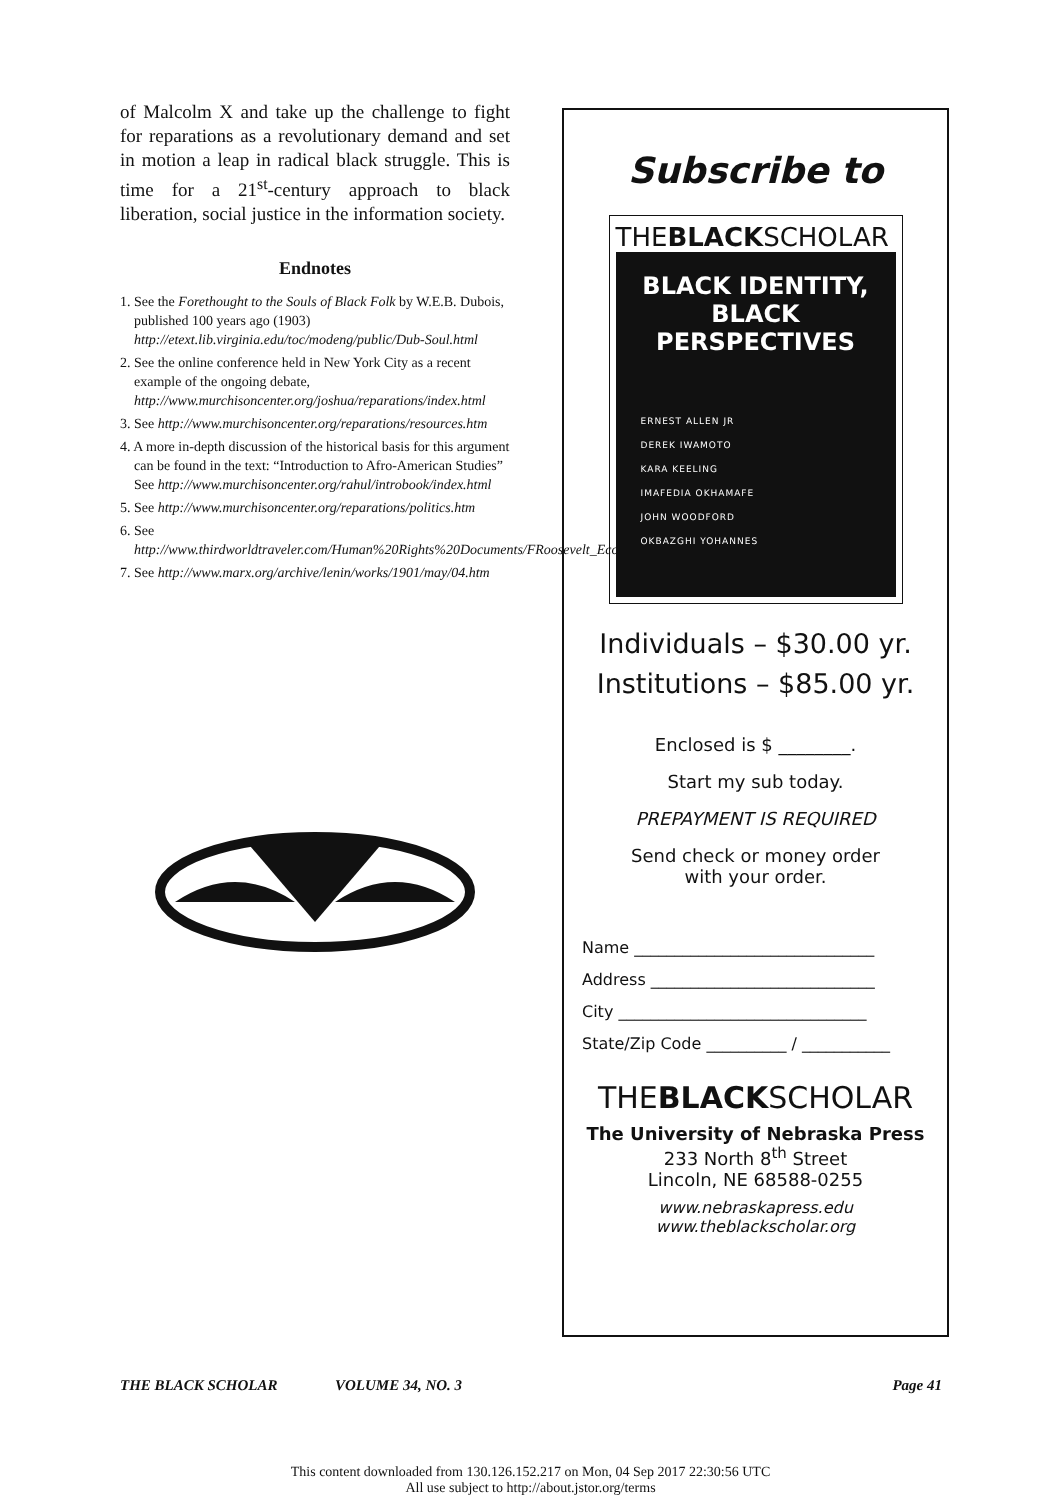of Malcolm X and take up the challenge to fight for reparations as a revolutionary demand and set in motion a leap in radical black struggle. This is time for a 21<sup>st</sup>-century approach to black liberation, social justice in the information society.
Endnotes
1. See the Forethought to the Souls of Black Folk by W.E.B. Dubois, published 100 years ago (1903) http://etext.lib.virginia.edu/toc/modeng/public/Dub-Soul.html
2. See the online conference held in New York City as a recent example of the ongoing debate, http://www.murchisoncenter.org/joshua/reparations/index.html
3. See http://www.murchisoncenter.org/reparations/resources.htm
4. A more in-depth discussion of the historical basis for this argument can be found in the text: “Introduction to Afro-American Studies” See http://www.murchisoncenter.org/rahul/introbook/index.html
5. See http://www.murchisoncenter.org/reparations/politics.htm
6. See http://www.thirdworldtraveler.com/Human%20Rights%20Documents/FRoosevelt_EconBillRights.html
7. See http://www.marx.org/archive/lenin/works/1901/may/04.htm
Subscribe to
THEBLACKSCHOLAR
BLACK IDENTITY,
BLACK PERSPECTIVES
ERNEST ALLEN JR
DEREK IWAMOTO
KARA KEELING
IMAFEDIA OKHAMAFE
JOHN WOODFORD
OKBAZGHI YOHANNES
Individuals – $30.00 yr.
Institutions – $85.00 yr.
Enclosed is $ ________.
Start my sub today.
PREPAYMENT IS REQUIRED
Send check or money order
with your order.
Name ______________________________
Address ____________________________
City _______________________________
State/Zip Code __________ / ___________
THEBLACKSCHOLAR
The University of Nebraska Press
233 North 8<sup>th</sup> Street
Lincoln, NE 68588-0255
www.nebraskapress.edu
www.theblackscholar.org
THE BLACK SCHOLAR VOLUME 34, NO. 3 Page 41
This content downloaded from 130.126.152.217 on Mon, 04 Sep 2017 22:30:56 UTC
All use subject to http://about.jstor.org/terms